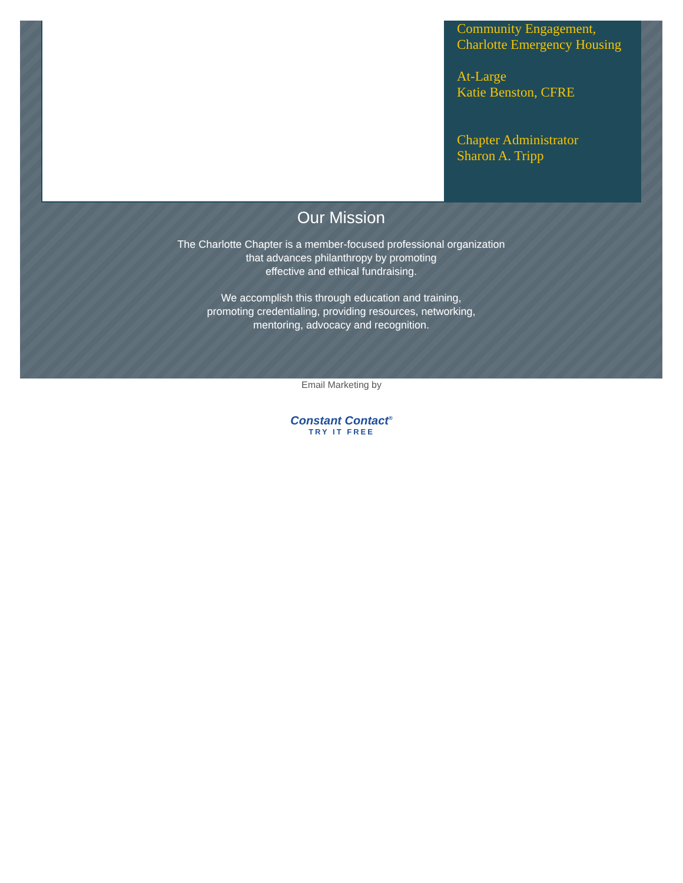Community Engagement, Charlotte Emergency Housing
At-Large
Katie Benston, CFRE
Chapter Administrator
Sharon A. Tripp
Our Mission
The Charlotte Chapter is a member-focused professional organization
that advances philanthropy by promoting
effective and ethical fundraising.
We accomplish this through education and training,
promoting credentialing, providing resources, networking,
mentoring, advocacy and recognition.
Email Marketing by
Constant Contact<sup>®</sup>
TRY IT FREE